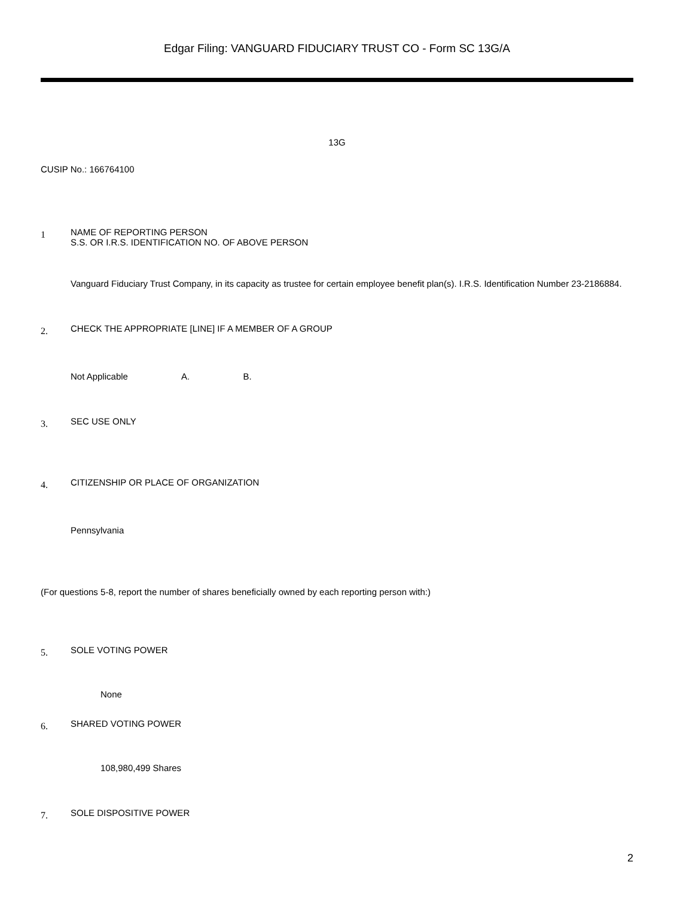Edgar Filing: VANGUARD FIDUCIARY TRUST CO - Form SC 13G/A
13G
CUSIP No.: 166764100
1
NAME OF REPORTING PERSON
S.S. OR I.R.S. IDENTIFICATION NO. OF ABOVE PERSON
Vanguard Fiduciary Trust Company, in its capacity as trustee for certain employee benefit plan(s). I.R.S. Identification Number 23-2186884.
2.
CHECK THE APPROPRIATE [LINE] IF A MEMBER OF A GROUP
Not Applicable A. B.
3.
SEC USE ONLY
4.
CITIZENSHIP OR PLACE OF ORGANIZATION
Pennsylvania
(For questions 5-8, report the number of shares beneficially owned by each reporting person with:)
5.
SOLE VOTING POWER
None
6.
SHARED VOTING POWER
108,980,499 Shares
7.
SOLE DISPOSITIVE POWER
2